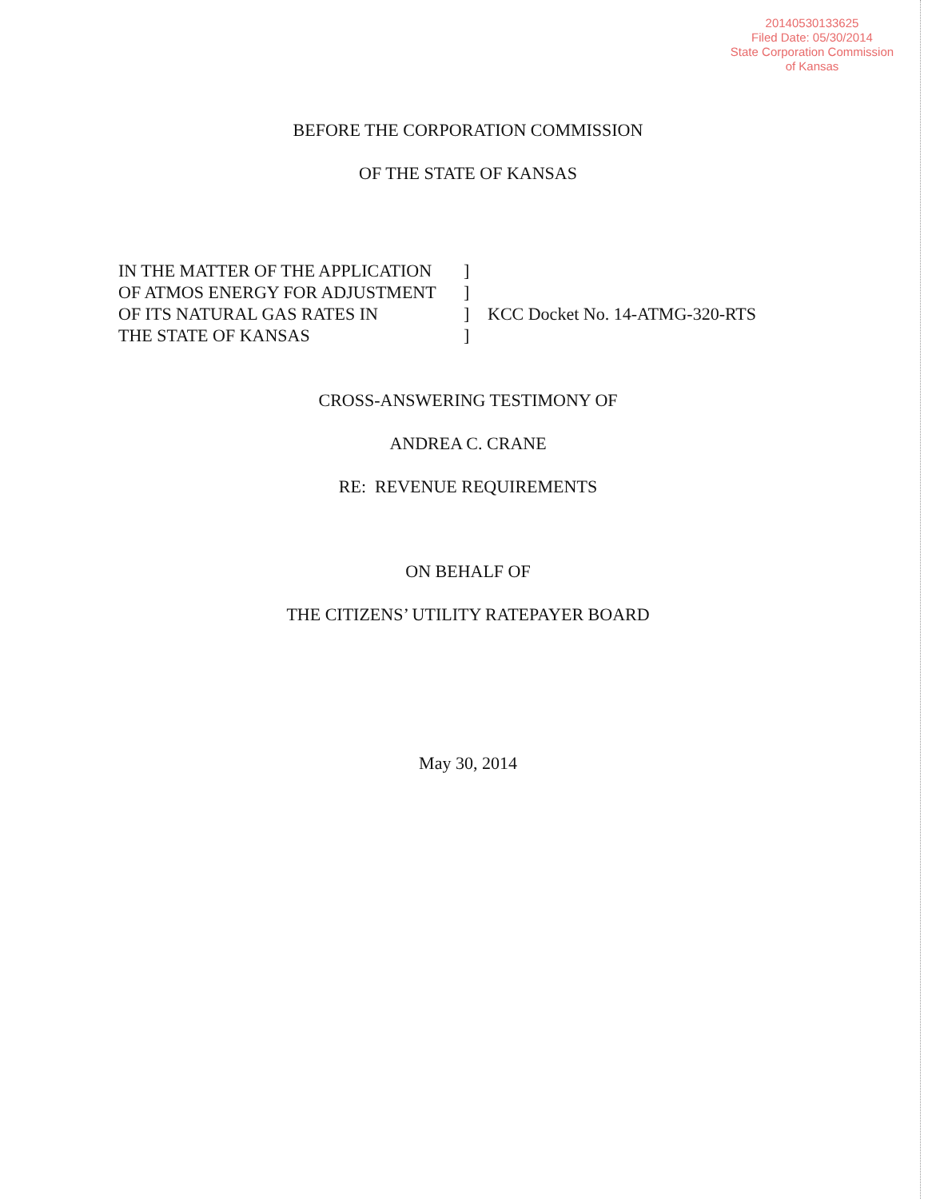20140530133625
Filed Date: 05/30/2014
State Corporation Commission
of Kansas
BEFORE THE CORPORATION COMMISSION
OF THE STATE OF KANSAS
IN THE MATTER OF THE APPLICATION
OF ATMOS ENERGY FOR ADJUSTMENT
OF ITS NATURAL GAS RATES IN
THE STATE OF KANSAS
]
]
]
]
KCC Docket No. 14-ATMG-320-RTS
CROSS-ANSWERING TESTIMONY OF
ANDREA C. CRANE
RE: REVENUE REQUIREMENTS
ON BEHALF OF
THE CITIZENS’ UTILITY RATEPAYER BOARD
May 30, 2014